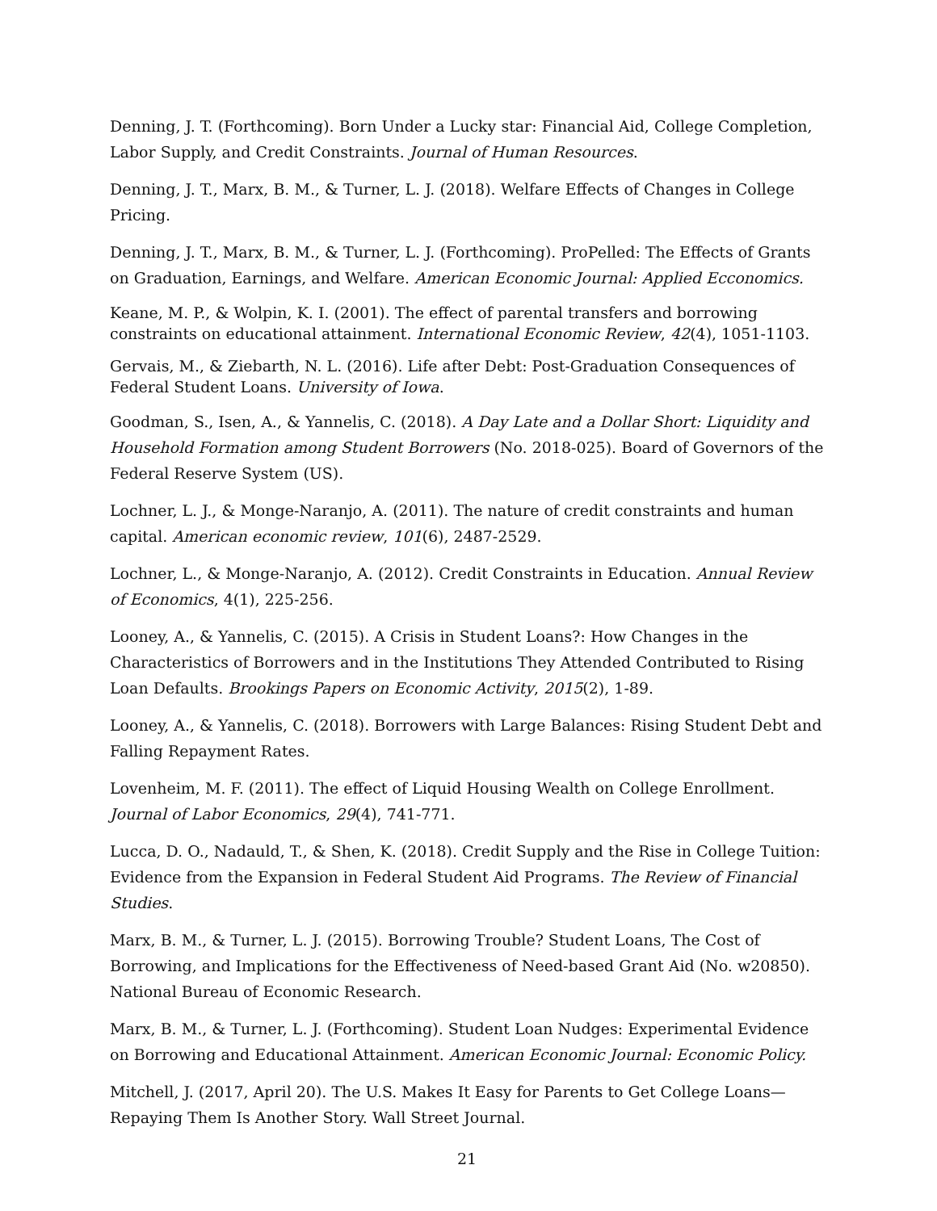Denning, J. T. (Forthcoming). Born Under a Lucky star: Financial Aid, College Completion, Labor Supply, and Credit Constraints. Journal of Human Resources.
Denning, J. T., Marx, B. M., & Turner, L. J. (2018). Welfare Effects of Changes in College Pricing.
Denning, J. T., Marx, B. M., & Turner, L. J. (Forthcoming). ProPelled: The Effects of Grants on Graduation, Earnings, and Welfare. American Economic Journal: Applied Ecconomics.
Keane, M. P., & Wolpin, K. I. (2001). The effect of parental transfers and borrowing constraints on educational attainment. International Economic Review, 42(4), 1051-1103.
Gervais, M., & Ziebarth, N. L. (2016). Life after Debt: Post-Graduation Consequences of Federal Student Loans. University of Iowa.
Goodman, S., Isen, A., & Yannelis, C. (2018). A Day Late and a Dollar Short: Liquidity and Household Formation among Student Borrowers (No. 2018-025). Board of Governors of the Federal Reserve System (US).
Lochner, L. J., & Monge-Naranjo, A. (2011). The nature of credit constraints and human capital. American economic review, 101(6), 2487-2529.
Lochner, L., & Monge-Naranjo, A. (2012). Credit Constraints in Education. Annual Review of Economics, 4(1), 225-256.
Looney, A., & Yannelis, C. (2015). A Crisis in Student Loans?: How Changes in the Characteristics of Borrowers and in the Institutions They Attended Contributed to Rising Loan Defaults. Brookings Papers on Economic Activity, 2015(2), 1-89.
Looney, A., & Yannelis, C. (2018). Borrowers with Large Balances: Rising Student Debt and Falling Repayment Rates.
Lovenheim, M. F. (2011). The effect of Liquid Housing Wealth on College Enrollment. Journal of Labor Economics, 29(4), 741-771.
Lucca, D. O., Nadauld, T., & Shen, K. (2018). Credit Supply and the Rise in College Tuition: Evidence from the Expansion in Federal Student Aid Programs. The Review of Financial Studies.
Marx, B. M., & Turner, L. J. (2015). Borrowing Trouble? Student Loans, The Cost of Borrowing, and Implications for the Effectiveness of Need-based Grant Aid (No. w20850). National Bureau of Economic Research.
Marx, B. M., & Turner, L. J. (Forthcoming). Student Loan Nudges: Experimental Evidence on Borrowing and Educational Attainment. American Economic Journal: Economic Policy.
Mitchell, J. (2017, April 20). The U.S. Makes It Easy for Parents to Get College Loans—Repaying Them Is Another Story. Wall Street Journal.
21